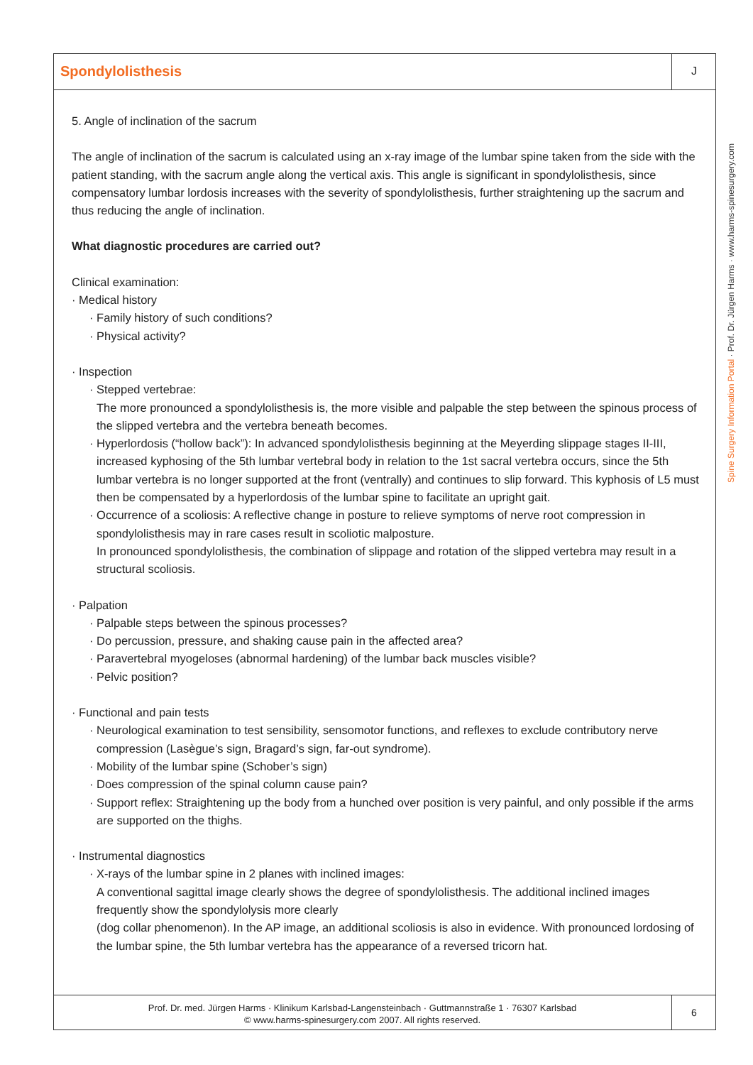Spondylolisthesis
J
5. Angle of inclination of the sacrum
The angle of inclination of the sacrum is calculated using an x-ray image of the lumbar spine taken from the side with the patient standing, with the sacrum angle along the vertical axis. This angle is significant in spondylolisthesis, since compensatory lumbar lordosis increases with the severity of spondylolisthesis, further straightening up the sacrum and thus reducing the angle of inclination.
What diagnostic procedures are carried out?
Clinical examination:
· Medical history
· Family history of such conditions?
· Physical activity?
· Inspection
· Stepped vertebrae:
The more pronounced a spondylolisthesis is, the more visible and palpable the step between the spinous process of the slipped vertebra and the vertebra beneath becomes.
· Hyperlordosis (“hollow back”): In advanced spondylolisthesis beginning at the Meyerding slippage stages II-III, increased kyphosing of the 5th lumbar vertebral body in relation to the 1st sacral vertebra occurs, since the 5th lumbar vertebra is no longer supported at the front (ventrally) and continues to slip forward. This kyphosis of L5 must then be compensated by a hyperlordosis of the lumbar spine to facilitate an upright gait.
· Occurrence of a scoliosis: A reflective change in posture to relieve symptoms of nerve root compression in spondylolisthesis may in rare cases result in scoliotic malposture.
In pronounced spondylolisthesis, the combination of slippage and rotation of the slipped vertebra may result in a structural scoliosis.
· Palpation
· Palpable steps between the spinous processes?
· Do percussion, pressure, and shaking cause pain in the affected area?
· Paravertebral myogeloses (abnormal hardening) of the lumbar back muscles visible?
· Pelvic position?
· Functional and pain tests
· Neurological examination to test sensibility, sensomotor functions, and reflexes to exclude contributory nerve compression (Lasègue’s sign, Bragard’s sign, far-out syndrome).
· Mobility of the lumbar spine (Schober’s sign)
· Does compression of the spinal column cause pain?
· Support reflex: Straightening up the body from a hunched over position is very painful, and only possible if the arms are supported on the thighs.
· Instrumental diagnostics
· X-rays of the lumbar spine in 2 planes with inclined images:
A conventional sagittal image clearly shows the degree of spondylolisthesis. The additional inclined images frequently show the spondylolysis more clearly
(dog collar phenomenon). In the AP image, an additional scoliosis is also in evidence. With pronounced lordosing of the lumbar spine, the 5th lumbar vertebra has the appearance of a reversed tricorn hat.
Spine Surgery Information Portal · Prof. Dr. Jürgen Harms · www.harms-spinesurgery.com
Prof. Dr. med. Jürgen Harms · Klinikum Karlsbad-Langensteinbach · Guttmannstraße 1 · 76307 Karlsbad
© www.harms-spinesurgery.com 2007. All rights reserved.
6